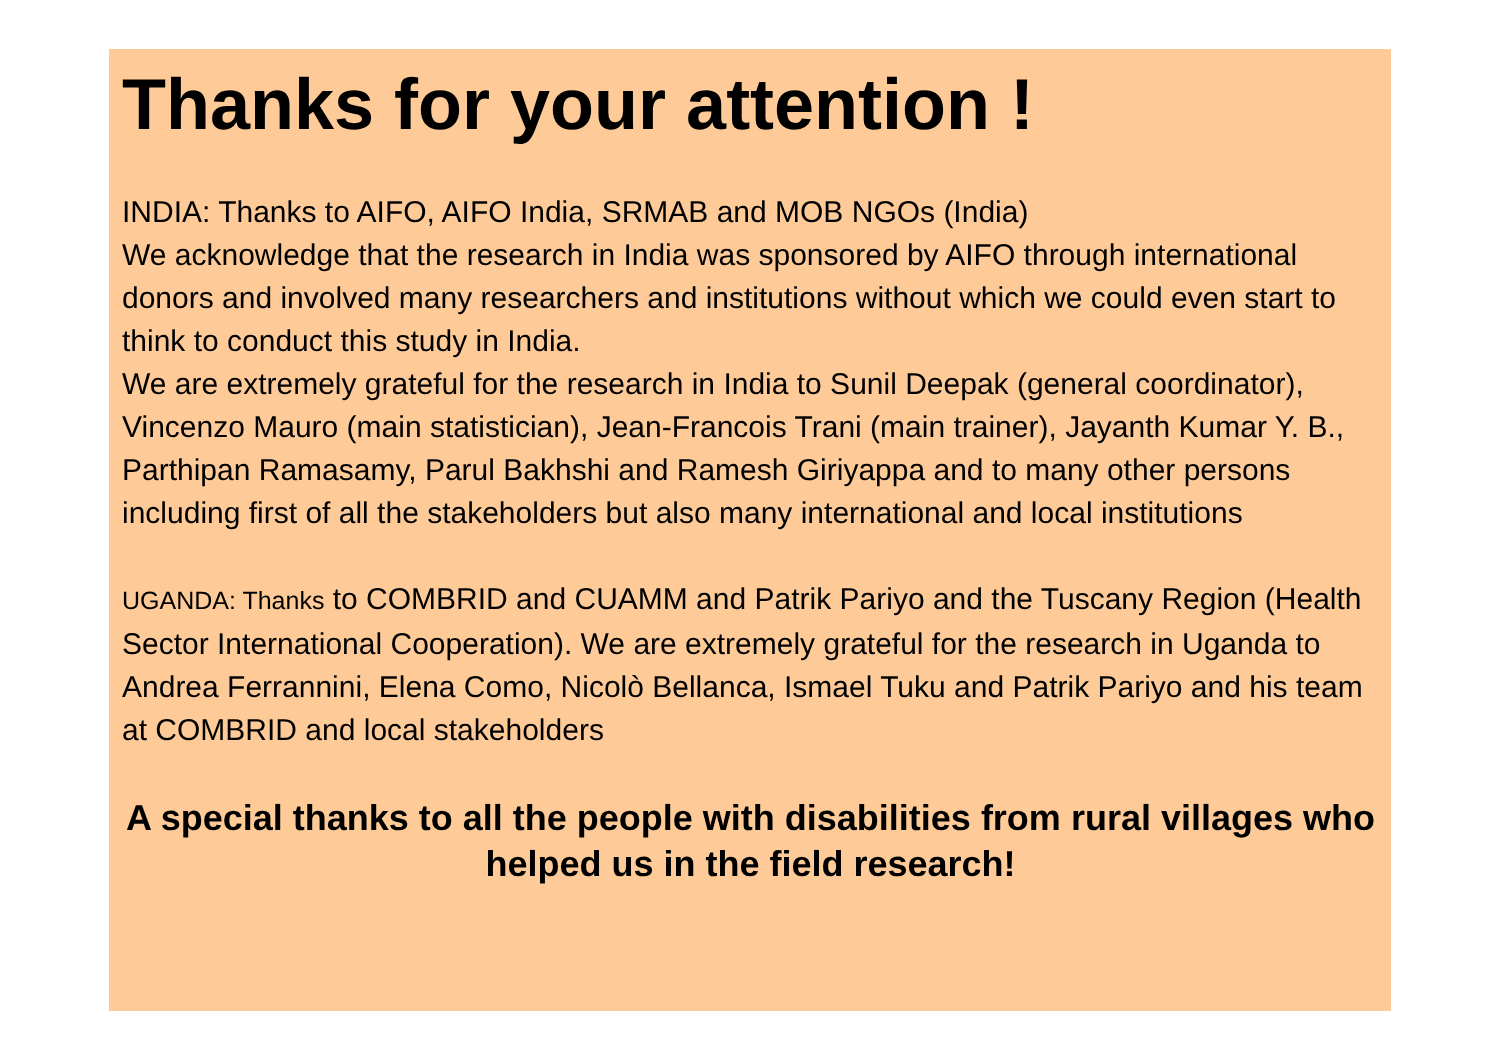Thanks for your attention !
INDIA: Thanks to AIFO, AIFO India, SRMAB and MOB NGOs (India)
We acknowledge that the research in India was sponsored by AIFO through international donors and involved many researchers and institutions without which we could even start to think to conduct this study in India.
We are extremely grateful for the research in India to Sunil Deepak (general coordinator), Vincenzo Mauro (main statistician), Jean-Francois Trani (main trainer), Jayanth Kumar Y. B., Parthipan Ramasamy, Parul Bakhshi and Ramesh Giriyappa and to many other persons including first of all the stakeholders but also many international and local institutions
UGANDA: Thanks to COMBRID and CUAMM and Patrik Pariyo and the Tuscany Region (Health Sector International Cooperation). We are extremely grateful for the research in Uganda to Andrea Ferrannini, Elena Como, Nicolò Bellanca, Ismael Tuku and Patrik Pariyo and his team at COMBRID and local stakeholders
A special thanks to all the people with disabilities from rural villages who helped us in the field research!